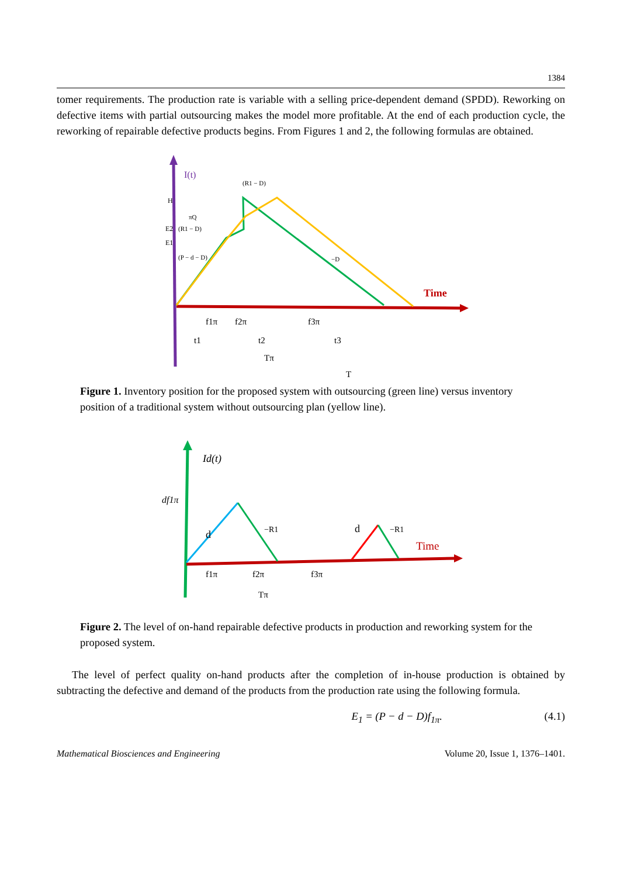1384
tomer requirements. The production rate is variable with a selling price-dependent demand (SPDD). Reworking on defective items with partial outsourcing makes the model more profitable. At the end of each production cycle, the reworking of repairable defective products begins. From Figures 1 and 2, the following formulas are obtained.
I(t)
Time
H
E2
E1
(R1 − D)
πQ
(R1 − D)
(P − d − D)
−D
f1π
f2π
f3π
t1
t2
t3
Tπ
T
Figure 1. Inventory position for the proposed system with outsourcing (green line) versus inventory position of a traditional system without outsourcing plan (yellow line).
Id(t)
df1π
d
−R1
d
−R1
Time
f1π
f2π
f3π
Tπ
Figure 2. The level of on-hand repairable defective products in production and reworking system for the proposed system.
The level of perfect quality on-hand products after the completion of in-house production is obtained by subtracting the defective and demand of the products from the production rate using the following formula.
E<sub>1</sub> = (P − d − D)f<sub>1π</sub>. (4.1)
Mathematical Biosciences and Engineering Volume 20, Issue 1, 1376–1401.